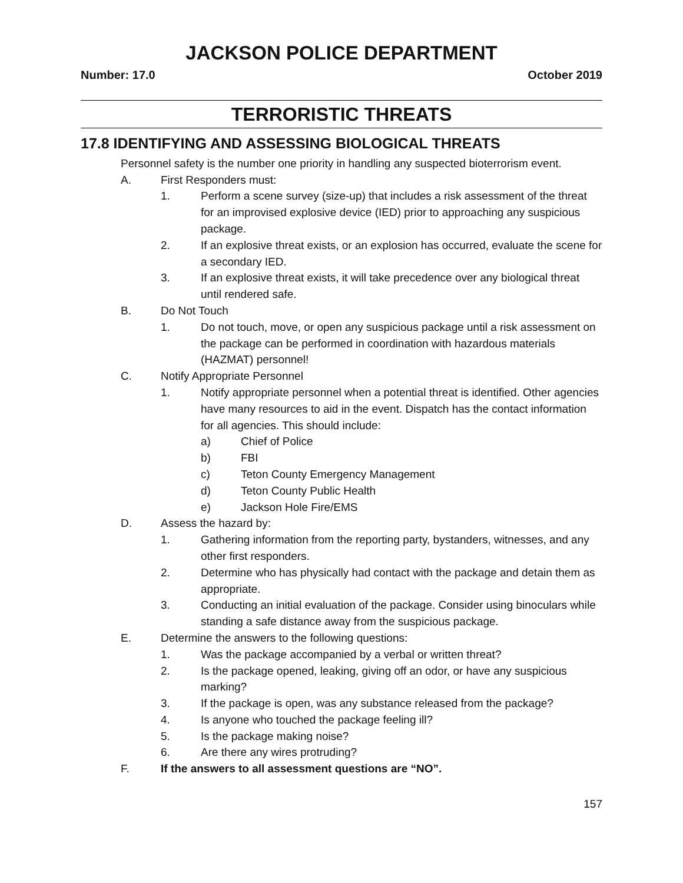JACKSON POLICE DEPARTMENT
Number: 17.0 October 2019
TERRORISTIC THREATS
17.8 IDENTIFYING AND ASSESSING BIOLOGICAL THREATS
Personnel safety is the number one priority in handling any suspected bioterrorism event.
A. First Responders must:
1. Perform a scene survey (size-up) that includes a risk assessment of the threat for an improvised explosive device (IED) prior to approaching any suspicious package.
2. If an explosive threat exists, or an explosion has occurred, evaluate the scene for a secondary IED.
3. If an explosive threat exists, it will take precedence over any biological threat until rendered safe.
B. Do Not Touch
1. Do not touch, move, or open any suspicious package until a risk assessment on the package can be performed in coordination with hazardous materials (HAZMAT) personnel!
C. Notify Appropriate Personnel
1. Notify appropriate personnel when a potential threat is identified. Other agencies have many resources to aid in the event. Dispatch has the contact information for all agencies. This should include:
a) Chief of Police
b) FBI
c) Teton County Emergency Management
d) Teton County Public Health
e) Jackson Hole Fire/EMS
D. Assess the hazard by:
1. Gathering information from the reporting party, bystanders, witnesses, and any other first responders.
2. Determine who has physically had contact with the package and detain them as appropriate.
3. Conducting an initial evaluation of the package. Consider using binoculars while standing a safe distance away from the suspicious package.
E. Determine the answers to the following questions:
1. Was the package accompanied by a verbal or written threat?
2. Is the package opened, leaking, giving off an odor, or have any suspicious marking?
3. If the package is open, was any substance released from the package?
4. Is anyone who touched the package feeling ill?
5. Is the package making noise?
6. Are there any wires protruding?
F. If the answers to all assessment questions are “NO”.
157